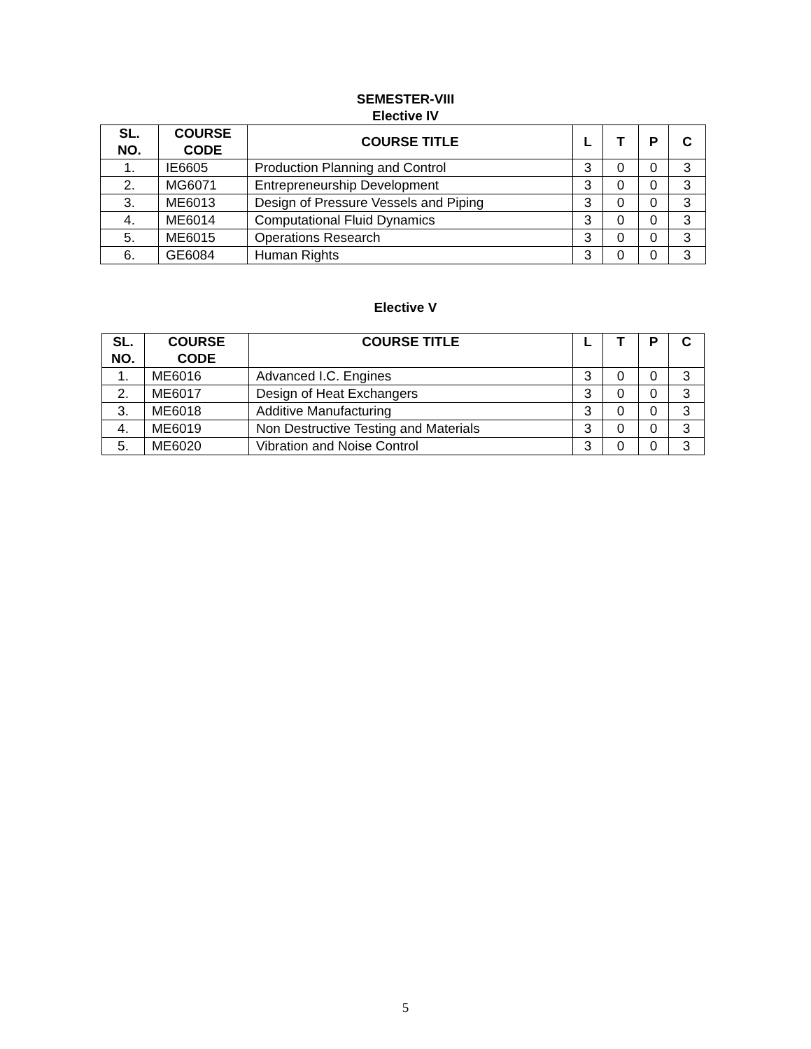SEMESTER-VIII
Elective IV
| SL. NO. | COURSE CODE | COURSE TITLE | L | T | P | C |
| --- | --- | --- | --- | --- | --- | --- |
| 1. | IE6605 | Production Planning and Control | 3 | 0 | 0 | 3 |
| 2. | MG6071 | Entrepreneurship Development | 3 | 0 | 0 | 3 |
| 3. | ME6013 | Design of Pressure Vessels and Piping | 3 | 0 | 0 | 3 |
| 4. | ME6014 | Computational Fluid Dynamics | 3 | 0 | 0 | 3 |
| 5. | ME6015 | Operations Research | 3 | 0 | 0 | 3 |
| 6. | GE6084 | Human Rights | 3 | 0 | 0 | 3 |
Elective V
| SL. NO. | COURSE CODE | COURSE TITLE | L | T | P | C |
| --- | --- | --- | --- | --- | --- | --- |
| 1. | ME6016 | Advanced I.C. Engines | 3 | 0 | 0 | 3 |
| 2. | ME6017 | Design of Heat Exchangers | 3 | 0 | 0 | 3 |
| 3. | ME6018 | Additive Manufacturing | 3 | 0 | 0 | 3 |
| 4. | ME6019 | Non Destructive Testing and Materials | 3 | 0 | 0 | 3 |
| 5. | ME6020 | Vibration and Noise Control | 3 | 0 | 0 | 3 |
5